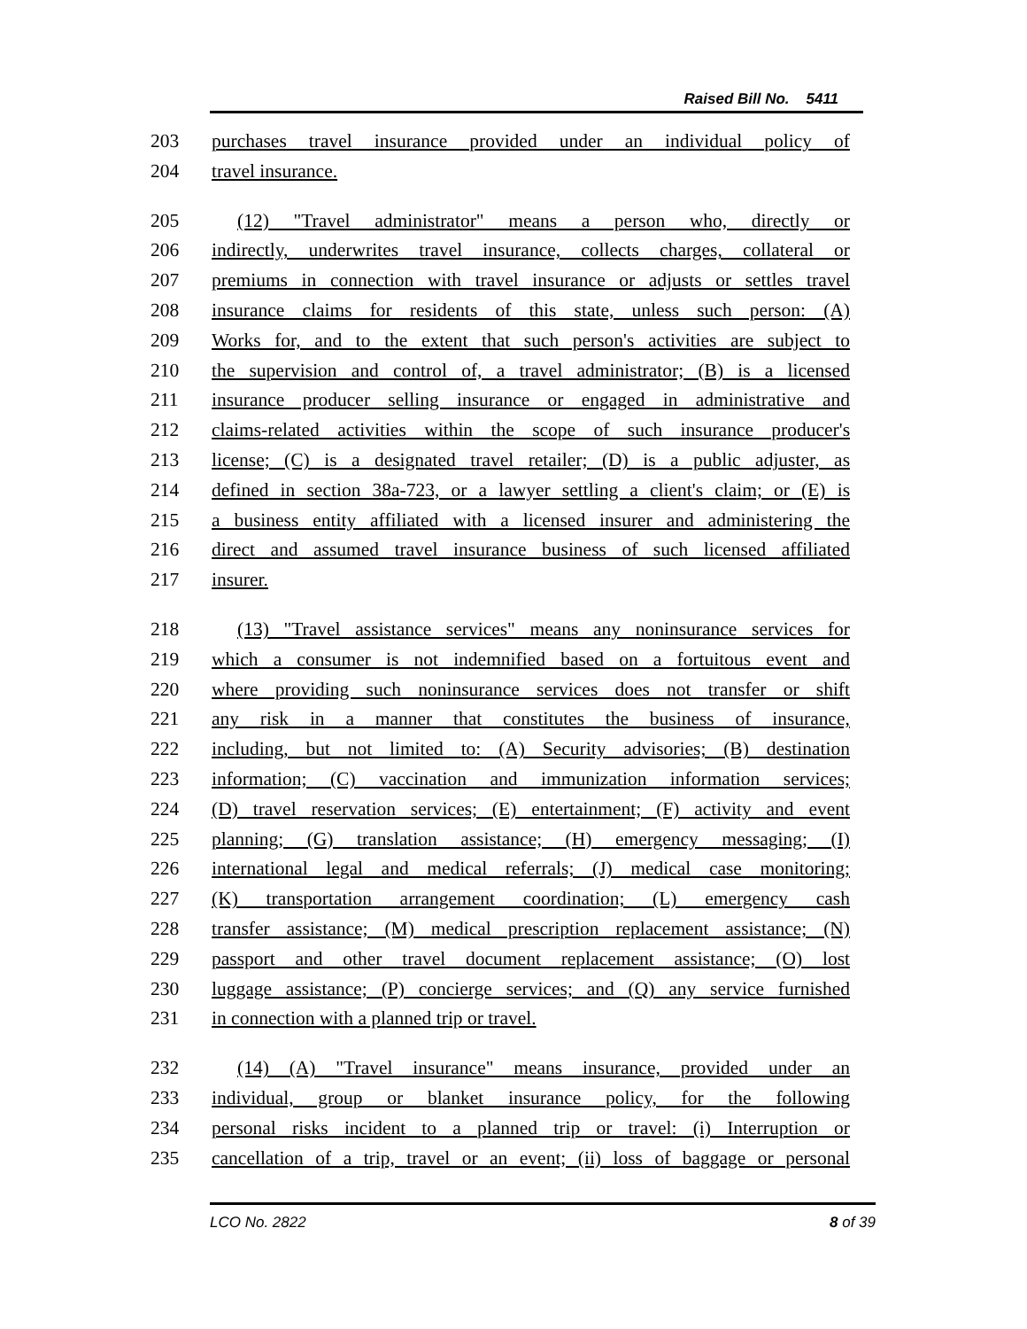Raised Bill No. 5411
203 purchases travel insurance provided under an individual policy of
204 travel insurance.
205 (12) "Travel administrator" means a person who, directly or
206 indirectly, underwrites travel insurance, collects charges, collateral or
207 premiums in connection with travel insurance or adjusts or settles travel
208 insurance claims for residents of this state, unless such person: (A)
209 Works for, and to the extent that such person's activities are subject to
210 the supervision and control of, a travel administrator; (B) is a licensed
211 insurance producer selling insurance or engaged in administrative and
212 claims-related activities within the scope of such insurance producer's
213 license; (C) is a designated travel retailer; (D) is a public adjuster, as
214 defined in section 38a-723, or a lawyer settling a client's claim; or (E) is
215 a business entity affiliated with a licensed insurer and administering the
216 direct and assumed travel insurance business of such licensed affiliated
217 insurer.
218 (13) "Travel assistance services" means any noninsurance services for
219 which a consumer is not indemnified based on a fortuitous event and
220 where providing such noninsurance services does not transfer or shift
221 any risk in a manner that constitutes the business of insurance,
222 including, but not limited to: (A) Security advisories; (B) destination
223 information; (C) vaccination and immunization information services;
224 (D) travel reservation services; (E) entertainment; (F) activity and event
225 planning; (G) translation assistance; (H) emergency messaging; (I)
226 international legal and medical referrals; (J) medical case monitoring;
227 (K) transportation arrangement coordination; (L) emergency cash
228 transfer assistance; (M) medical prescription replacement assistance; (N)
229 passport and other travel document replacement assistance; (O) lost
230 luggage assistance; (P) concierge services; and (Q) any service furnished
231 in connection with a planned trip or travel.
232 (14) (A) "Travel insurance" means insurance, provided under an
233 individual, group or blanket insurance policy, for the following
234 personal risks incident to a planned trip or travel: (i) Interruption or
235 cancellation of a trip, travel or an event; (ii) loss of baggage or personal
LCO No. 2822 8 of 39